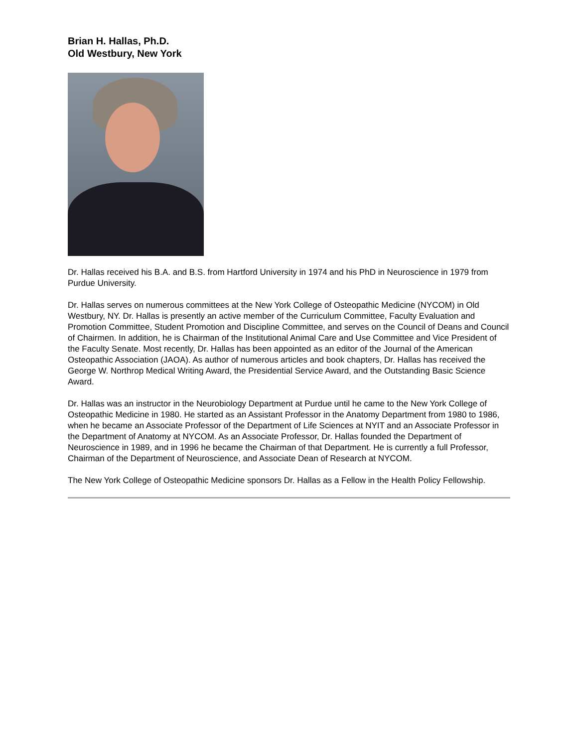Brian H. Hallas, Ph.D.
Old Westbury, New York
Dr. Hallas received his B.A. and B.S. from Hartford University in 1974 and his PhD in Neuroscience in 1979 from Purdue University.
Dr. Hallas serves on numerous committees at the New York College of Osteopathic Medicine (NYCOM) in Old Westbury, NY. Dr. Hallas is presently an active member of the Curriculum Committee, Faculty Evaluation and Promotion Committee, Student Promotion and Discipline Committee, and serves on the Council of Deans and Council of Chairmen. In addition, he is Chairman of the Institutional Animal Care and Use Committee and Vice President of the Faculty Senate. Most recently, Dr. Hallas has been appointed as an editor of the Journal of the American Osteopathic Association (JAOA). As author of numerous articles and book chapters, Dr. Hallas has received the George W. Northrop Medical Writing Award, the Presidential Service Award, and the Outstanding Basic Science Award.
Dr. Hallas was an instructor in the Neurobiology Department at Purdue until he came to the New York College of Osteopathic Medicine in 1980. He started as an Assistant Professor in the Anatomy Department from 1980 to 1986, when he became an Associate Professor of the Department of Life Sciences at NYIT and an Associate Professor in the Department of Anatomy at NYCOM. As an Associate Professor, Dr. Hallas founded the Department of Neuroscience in 1989, and in 1996 he became the Chairman of that Department. He is currently a full Professor, Chairman of the Department of Neuroscience, and Associate Dean of Research at NYCOM.
The New York College of Osteopathic Medicine sponsors Dr. Hallas as a Fellow in the Health Policy Fellowship.